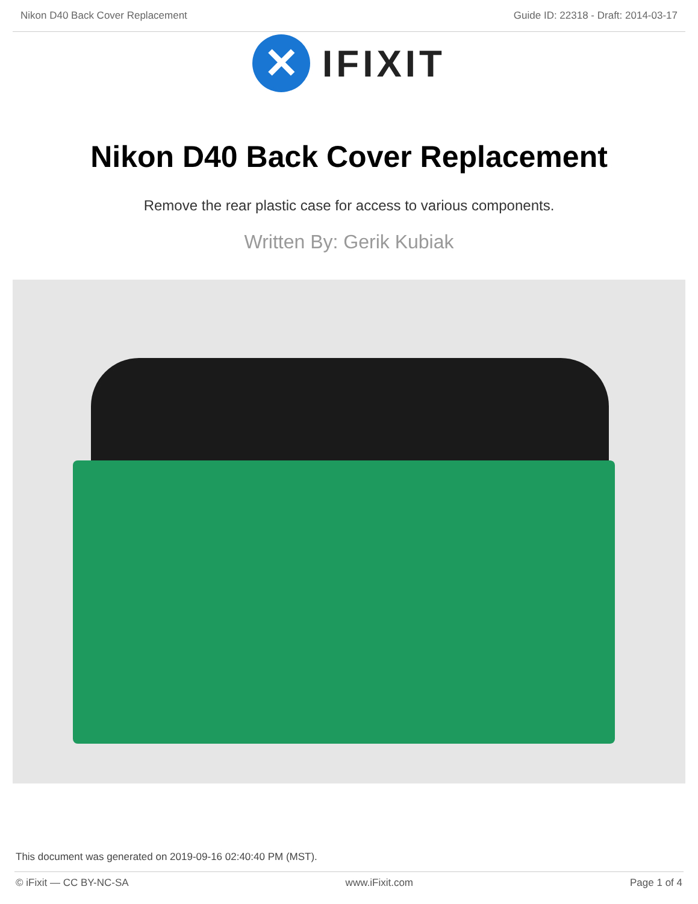Nikon D40 Back Cover Replacement Guide ID: 22318 - Draft: 2014-03-17
✕
IFIXIT
Nikon D40 Back Cover Replacement
Remove the rear plastic case for access to various components.
Written By: Gerik Kubiak
This document was generated on 2019-09-16 02:40:40 PM (MST).
© iFixit — CC BY-NC-SA www.iFixit.com Page 1 of 4